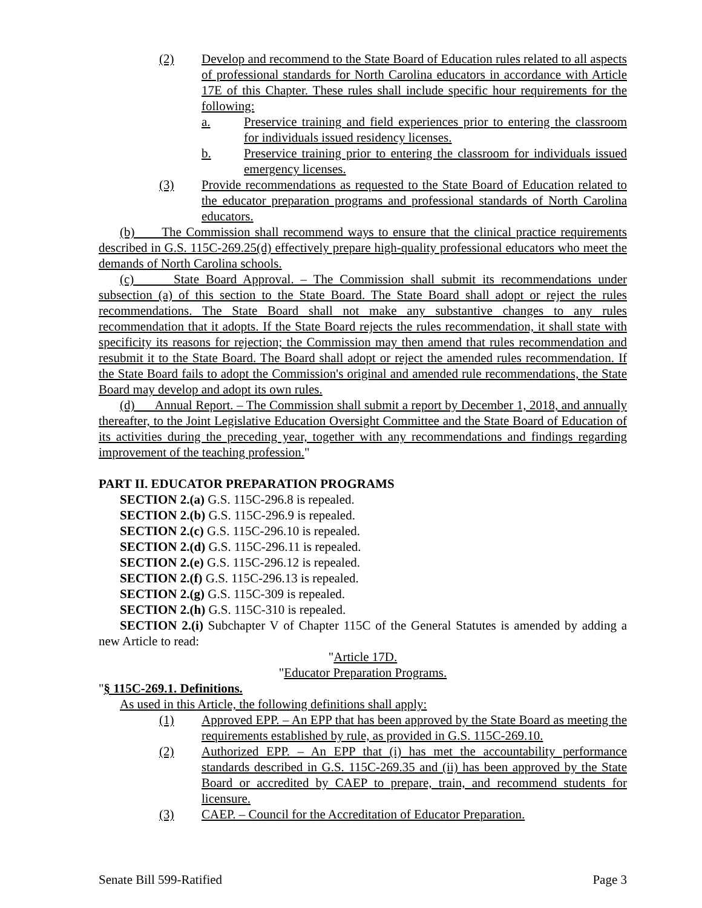(2) Develop and recommend to the State Board of Education rules related to all aspects of professional standards for North Carolina educators in accordance with Article 17E of this Chapter. These rules shall include specific hour requirements for the following:
a. Preservice training and field experiences prior to entering the classroom for individuals issued residency licenses.
b. Preservice training prior to entering the classroom for individuals issued emergency licenses.
(3) Provide recommendations as requested to the State Board of Education related to the educator preparation programs and professional standards of North Carolina educators.
(b) The Commission shall recommend ways to ensure that the clinical practice requirements described in G.S. 115C-269.25(d) effectively prepare high-quality professional educators who meet the demands of North Carolina schools.
(c) State Board Approval. – The Commission shall submit its recommendations under subsection (a) of this section to the State Board. The State Board shall adopt or reject the rules recommendations. The State Board shall not make any substantive changes to any rules recommendation that it adopts. If the State Board rejects the rules recommendation, it shall state with specificity its reasons for rejection; the Commission may then amend that rules recommendation and resubmit it to the State Board. The Board shall adopt or reject the amended rules recommendation. If the State Board fails to adopt the Commission's original and amended rule recommendations, the State Board may develop and adopt its own rules.
(d) Annual Report. – The Commission shall submit a report by December 1, 2018, and annually thereafter, to the Joint Legislative Education Oversight Committee and the State Board of Education of its activities during the preceding year, together with any recommendations and findings regarding improvement of the teaching profession."
PART II. EDUCATOR PREPARATION PROGRAMS
SECTION 2.(a) G.S. 115C-296.8 is repealed.
SECTION 2.(b) G.S. 115C-296.9 is repealed.
SECTION 2.(c) G.S. 115C-296.10 is repealed.
SECTION 2.(d) G.S. 115C-296.11 is repealed.
SECTION 2.(e) G.S. 115C-296.12 is repealed.
SECTION 2.(f) G.S. 115C-296.13 is repealed.
SECTION 2.(g) G.S. 115C-309 is repealed.
SECTION 2.(h) G.S. 115C-310 is repealed.
SECTION 2.(i) Subchapter V of Chapter 115C of the General Statutes is amended by adding a new Article to read:
"Article 17D.
"Educator Preparation Programs.
"§ 115C-269.1. Definitions.
As used in this Article, the following definitions shall apply:
(1) Approved EPP. – An EPP that has been approved by the State Board as meeting the requirements established by rule, as provided in G.S. 115C-269.10.
(2) Authorized EPP. – An EPP that (i) has met the accountability performance standards described in G.S. 115C-269.35 and (ii) has been approved by the State Board or accredited by CAEP to prepare, train, and recommend students for licensure.
(3) CAEP. – Council for the Accreditation of Educator Preparation.
Senate Bill 599-Ratified Page 3